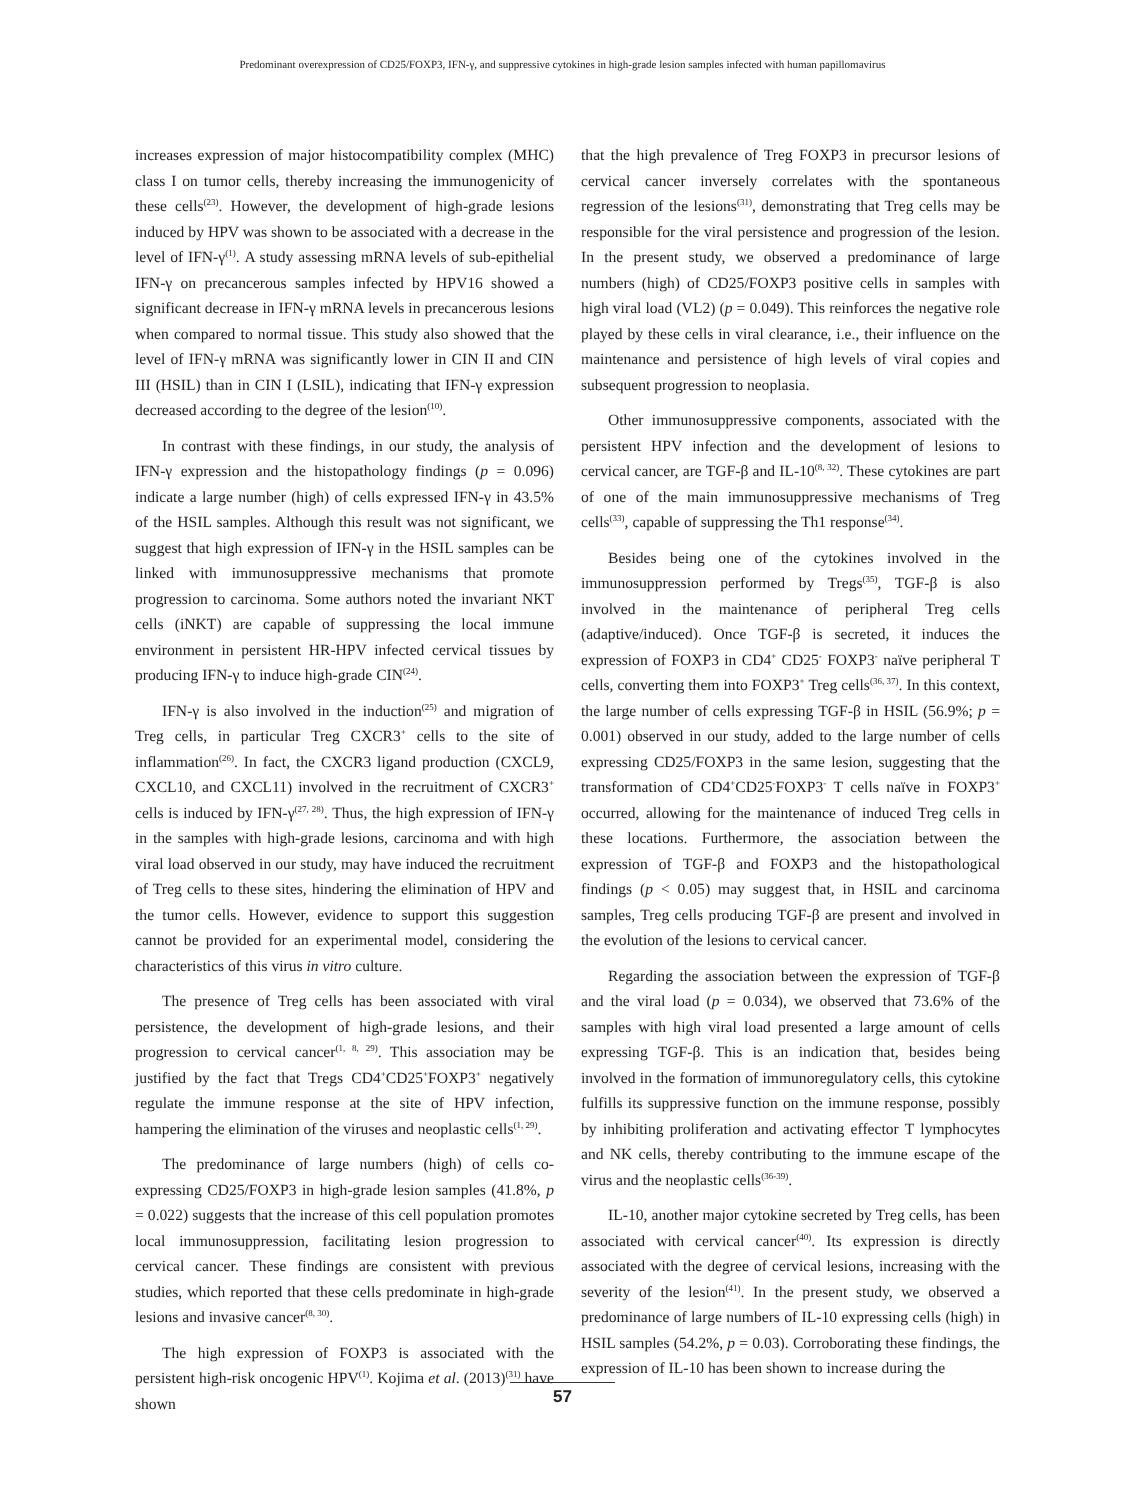Predominant overexpression of CD25/FOXP3, IFN-γ, and suppressive cytokines in high-grade lesion samples infected with human papillomavirus
increases expression of major histocompatibility complex (MHC) class I on tumor cells, thereby increasing the immunogenicity of these cells<sup>(23)</sup>. However, the development of high-grade lesions induced by HPV was shown to be associated with a decrease in the level of IFN-γ<sup>(1)</sup>. A study assessing mRNA levels of sub-epithelial IFN-γ on precancerous samples infected by HPV16 showed a significant decrease in IFN-γ mRNA levels in precancerous lesions when compared to normal tissue. This study also showed that the level of IFN-γ mRNA was significantly lower in CIN II and CIN III (HSIL) than in CIN I (LSIL), indicating that IFN-γ expression decreased according to the degree of the lesion<sup>(10)</sup>.
In contrast with these findings, in our study, the analysis of IFN-γ expression and the histopathology findings (p = 0.096) indicate a large number (high) of cells expressed IFN-γ in 43.5% of the HSIL samples. Although this result was not significant, we suggest that high expression of IFN-γ in the HSIL samples can be linked with immunosuppressive mechanisms that promote progression to carcinoma. Some authors noted the invariant NKT cells (iNKT) are capable of suppressing the local immune environment in persistent HR-HPV infected cervical tissues by producing IFN-γ to induce high-grade CIN<sup>(24)</sup>.
IFN-γ is also involved in the induction<sup>(25)</sup> and migration of Treg cells, in particular Treg CXCR3<sup>+</sup> cells to the site of inflammation<sup>(26)</sup>. In fact, the CXCR3 ligand production (CXCL9, CXCL10, and CXCL11) involved in the recruitment of CXCR3<sup>+</sup> cells is induced by IFN-γ<sup>(27, 28)</sup>. Thus, the high expression of IFN-γ in the samples with high-grade lesions, carcinoma and with high viral load observed in our study, may have induced the recruitment of Treg cells to these sites, hindering the elimination of HPV and the tumor cells. However, evidence to support this suggestion cannot be provided for an experimental model, considering the characteristics of this virus in vitro culture.
The presence of Treg cells has been associated with viral persistence, the development of high-grade lesions, and their progression to cervical cancer<sup>(1, 8, 29)</sup>. This association may be justified by the fact that Tregs CD4<sup>+</sup>CD25<sup>+</sup>FOXP3<sup>+</sup> negatively regulate the immune response at the site of HPV infection, hampering the elimination of the viruses and neoplastic cells<sup>(1, 29)</sup>.
The predominance of large numbers (high) of cells co-expressing CD25/FOXP3 in high-grade lesion samples (41.8%, p = 0.022) suggests that the increase of this cell population promotes local immunosuppression, facilitating lesion progression to cervical cancer. These findings are consistent with previous studies, which reported that these cells predominate in high-grade lesions and invasive cancer<sup>(8, 30)</sup>.
The high expression of FOXP3 is associated with the persistent high-risk oncogenic HPV<sup>(1)</sup>. Kojima et al. (2013)<sup>(31)</sup> have shown
that the high prevalence of Treg FOXP3 in precursor lesions of cervical cancer inversely correlates with the spontaneous regression of the lesions<sup>(31)</sup>, demonstrating that Treg cells may be responsible for the viral persistence and progression of the lesion. In the present study, we observed a predominance of large numbers (high) of CD25/FOXP3 positive cells in samples with high viral load (VL2) (p = 0.049). This reinforces the negative role played by these cells in viral clearance, i.e., their influence on the maintenance and persistence of high levels of viral copies and subsequent progression to neoplasia.
Other immunosuppressive components, associated with the persistent HPV infection and the development of lesions to cervical cancer, are TGF-β and IL-10<sup>(8, 32)</sup>. These cytokines are part of one of the main immunosuppressive mechanisms of Treg cells<sup>(33)</sup>, capable of suppressing the Th1 response<sup>(34)</sup>.
Besides being one of the cytokines involved in the immunosuppression performed by Tregs<sup>(35)</sup>, TGF-β is also involved in the maintenance of peripheral Treg cells (adaptive/induced). Once TGF-β is secreted, it induces the expression of FOXP3 in CD4<sup>+</sup> CD25<sup>-</sup> FOXP3<sup>-</sup> naïve peripheral T cells, converting them into FOXP3<sup>+</sup> Treg cells<sup>(36, 37)</sup>. In this context, the large number of cells expressing TGF-β in HSIL (56.9%; p = 0.001) observed in our study, added to the large number of cells expressing CD25/FOXP3 in the same lesion, suggesting that the transformation of CD4<sup>+</sup>CD25<sup>-</sup>FOXP3<sup>-</sup> T cells naïve in FOXP3<sup>+</sup> occurred, allowing for the maintenance of induced Treg cells in these locations. Furthermore, the association between the expression of TGF-β and FOXP3 and the histopathological findings (p < 0.05) may suggest that, in HSIL and carcinoma samples, Treg cells producing TGF-β are present and involved in the evolution of the lesions to cervical cancer.
Regarding the association between the expression of TGF-β and the viral load (p = 0.034), we observed that 73.6% of the samples with high viral load presented a large amount of cells expressing TGF-β. This is an indication that, besides being involved in the formation of immunoregulatory cells, this cytokine fulfills its suppressive function on the immune response, possibly by inhibiting proliferation and activating effector T lymphocytes and NK cells, thereby contributing to the immune escape of the virus and the neoplastic cells<sup>(36-39)</sup>.
IL-10, another major cytokine secreted by Treg cells, has been associated with cervical cancer<sup>(40)</sup>. Its expression is directly associated with the degree of cervical lesions, increasing with the severity of the lesion<sup>(41)</sup>. In the present study, we observed a predominance of large numbers of IL-10 expressing cells (high) in HSIL samples (54.2%, p = 0.03). Corroborating these findings, the expression of IL-10 has been shown to increase during the
57